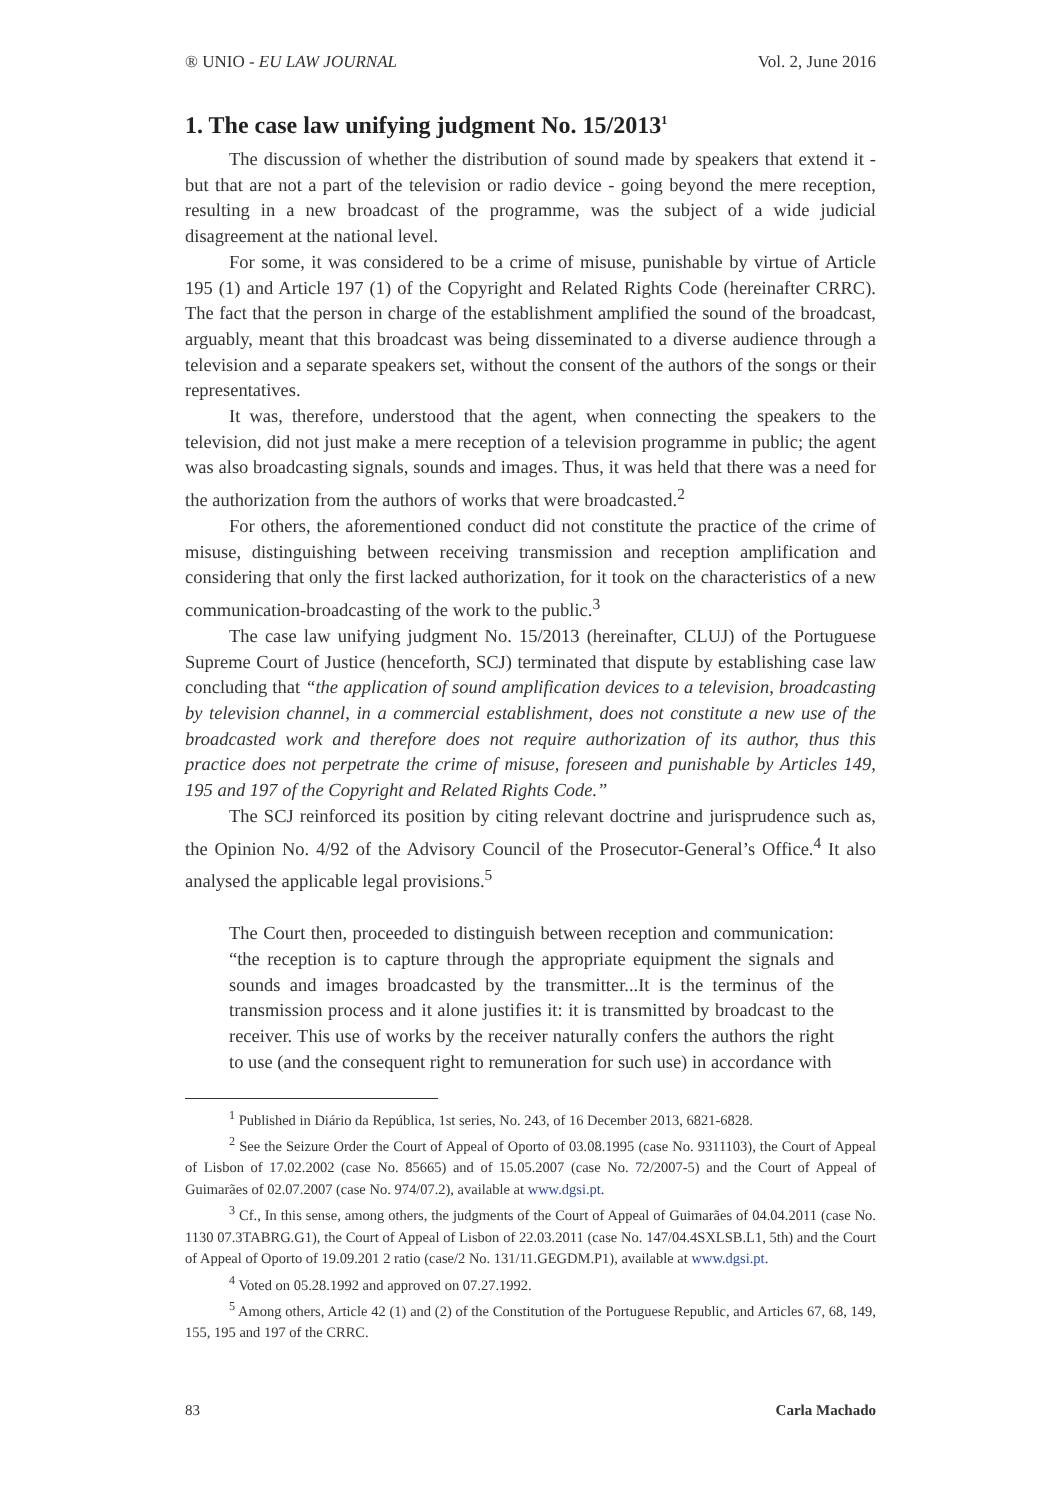® UNIO - EU LAW JOURNAL Vol. 2, June 2016
1. The case law unifying judgment No. 15/2013<sup>1</sup>
The discussion of whether the distribution of sound made by speakers that extend it - but that are not a part of the television or radio device - going beyond the mere reception, resulting in a new broadcast of the programme, was the subject of a wide judicial disagreement at the national level.
For some, it was considered to be a crime of misuse, punishable by virtue of Article 195 (1) and Article 197 (1) of the Copyright and Related Rights Code (hereinafter CRRC). The fact that the person in charge of the establishment amplified the sound of the broadcast, arguably, meant that this broadcast was being disseminated to a diverse audience through a television and a separate speakers set, without the consent of the authors of the songs or their representatives.
It was, therefore, understood that the agent, when connecting the speakers to the television, did not just make a mere reception of a television programme in public; the agent was also broadcasting signals, sounds and images. Thus, it was held that there was a need for the authorization from the authors of works that were broadcasted.<sup>2</sup>
For others, the aforementioned conduct did not constitute the practice of the crime of misuse, distinguishing between receiving transmission and reception amplification and considering that only the first lacked authorization, for it took on the characteristics of a new communication-broadcasting of the work to the public.<sup>3</sup>
The case law unifying judgment No. 15/2013 (hereinafter, CLUJ) of the Portuguese Supreme Court of Justice (henceforth, SCJ) terminated that dispute by establishing case law concluding that “the application of sound amplification devices to a television, broadcasting by television channel, in a commercial establishment, does not constitute a new use of the broadcasted work and therefore does not require authorization of its author, thus this practice does not perpetrate the crime of misuse, foreseen and punishable by Articles 149, 195 and 197 of the Copyright and Related Rights Code.”
The SCJ reinforced its position by citing relevant doctrine and jurisprudence such as, the Opinion No. 4/92 of the Advisory Council of the Prosecutor-General’s Office.<sup>4</sup> It also analysed the applicable legal provisions.<sup>5</sup>
The Court then, proceeded to distinguish between reception and communication: “the reception is to capture through the appropriate equipment the signals and sounds and images broadcasted by the transmitter...It is the terminus of the transmission process and it alone justifies it: it is transmitted by broadcast to the receiver. This use of works by the receiver naturally confers the authors the right to use (and the consequent right to remuneration for such use) in accordance with
<sup>1</sup> Published in Diário da República, 1st series, No. 243, of 16 December 2013, 6821-6828.
<sup>2</sup> See the Seizure Order the Court of Appeal of Oporto of 03.08.1995 (case No. 9311103), the Court of Appeal of Lisbon of 17.02.2002 (case No. 85665) and of 15.05.2007 (case No. 72/2007-5) and the Court of Appeal of Guimarães of 02.07.2007 (case No. 974/07.2), available at www.dgsi.pt.
<sup>3</sup> Cf., In this sense, among others, the judgments of the Court of Appeal of Guimarães of 04.04.2011 (case No. 1130 07.3TABRG.G1), the Court of Appeal of Lisbon of 22.03.2011 (case No. 147/04.4SXLSB.L1, 5th) and the Court of Appeal of Oporto of 19.09.201 2 ratio (case/2 No. 131/11.GEGDM.P1), available at www.dgsi.pt.
<sup>4</sup> Voted on 05.28.1992 and approved on 07.27.1992.
<sup>5</sup> Among others, Article 42 (1) and (2) of the Constitution of the Portuguese Republic, and Articles 67, 68, 149, 155, 195 and 197 of the CRRC.
83 Carla Machado